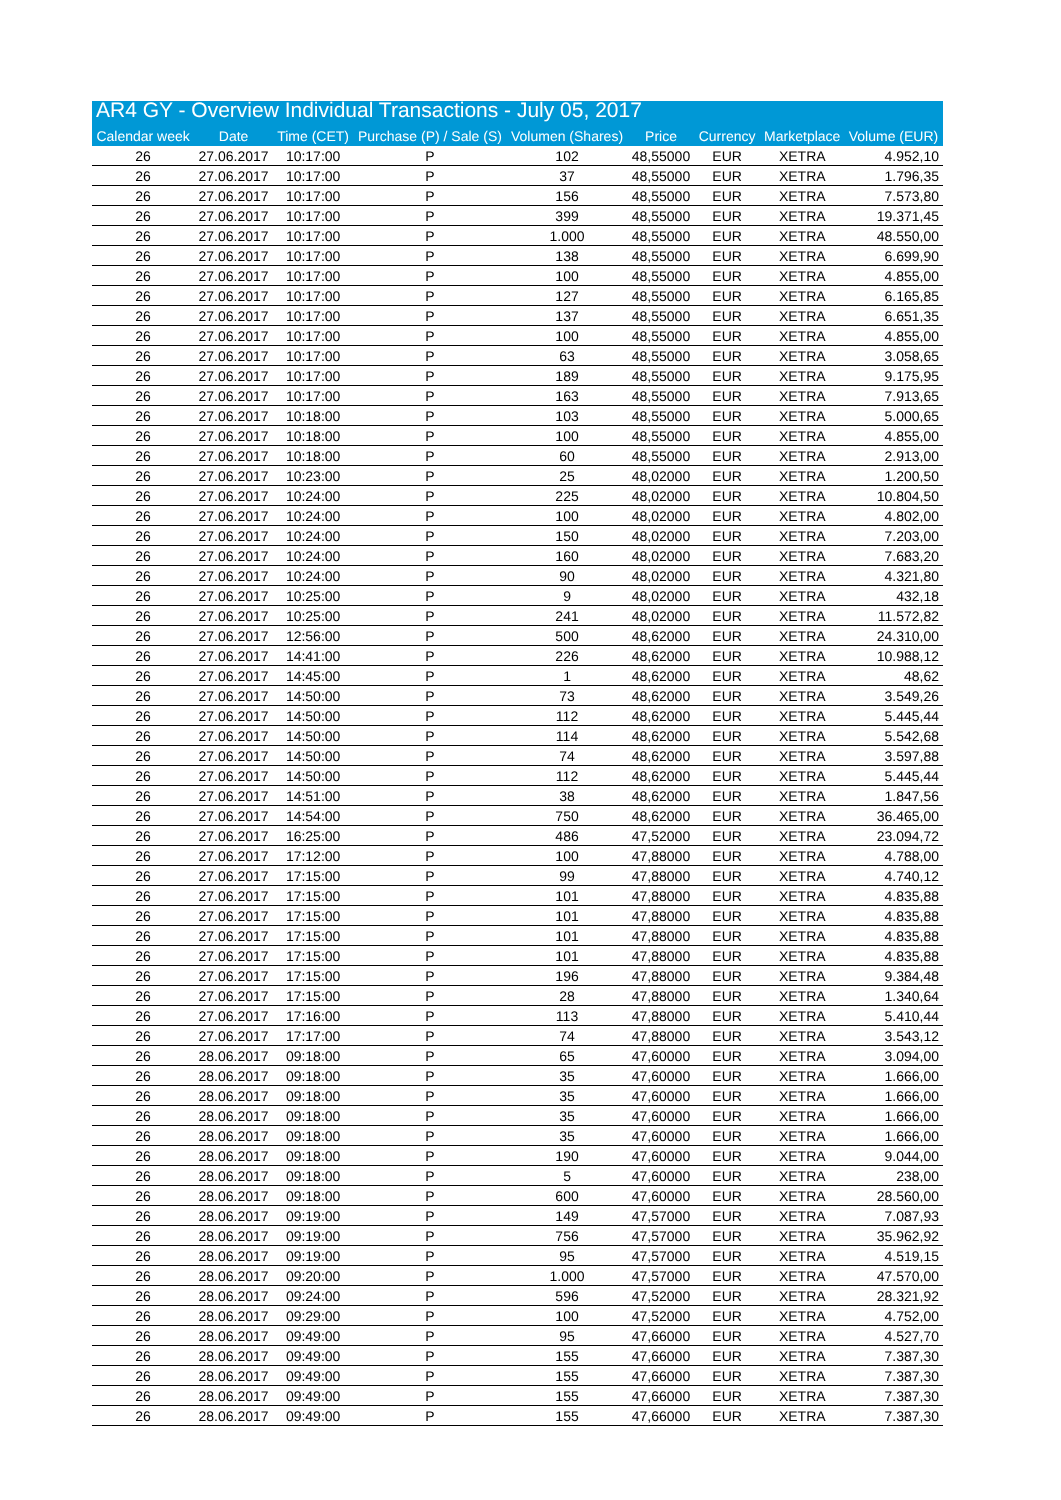| AR4 GY - Overview Individual Transactions - July 05, 2017 | | | | | | | | |
| --- | --- | --- | --- | --- | --- | --- | --- | --- |
| Calendar week | Date | Time (CET) | Purchase (P) / Sale (S) | Volumen (Shares) | Price | Currency | Marketplace | Volume (EUR) |
| 26 | 27.06.2017 | 10:17:00 | P | 102 | 48,55000 | EUR | XETRA | 4.952,10 |
| 26 | 27.06.2017 | 10:17:00 | P | 37 | 48,55000 | EUR | XETRA | 1.796,35 |
| 26 | 27.06.2017 | 10:17:00 | P | 156 | 48,55000 | EUR | XETRA | 7.573,80 |
| 26 | 27.06.2017 | 10:17:00 | P | 399 | 48,55000 | EUR | XETRA | 19.371,45 |
| 26 | 27.06.2017 | 10:17:00 | P | 1.000 | 48,55000 | EUR | XETRA | 48.550,00 |
| 26 | 27.06.2017 | 10:17:00 | P | 138 | 48,55000 | EUR | XETRA | 6.699,90 |
| 26 | 27.06.2017 | 10:17:00 | P | 100 | 48,55000 | EUR | XETRA | 4.855,00 |
| 26 | 27.06.2017 | 10:17:00 | P | 127 | 48,55000 | EUR | XETRA | 6.165,85 |
| 26 | 27.06.2017 | 10:17:00 | P | 137 | 48,55000 | EUR | XETRA | 6.651,35 |
| 26 | 27.06.2017 | 10:17:00 | P | 100 | 48,55000 | EUR | XETRA | 4.855,00 |
| 26 | 27.06.2017 | 10:17:00 | P | 63 | 48,55000 | EUR | XETRA | 3.058,65 |
| 26 | 27.06.2017 | 10:17:00 | P | 189 | 48,55000 | EUR | XETRA | 9.175,95 |
| 26 | 27.06.2017 | 10:17:00 | P | 163 | 48,55000 | EUR | XETRA | 7.913,65 |
| 26 | 27.06.2017 | 10:18:00 | P | 103 | 48,55000 | EUR | XETRA | 5.000,65 |
| 26 | 27.06.2017 | 10:18:00 | P | 100 | 48,55000 | EUR | XETRA | 4.855,00 |
| 26 | 27.06.2017 | 10:18:00 | P | 60 | 48,55000 | EUR | XETRA | 2.913,00 |
| 26 | 27.06.2017 | 10:23:00 | P | 25 | 48,02000 | EUR | XETRA | 1.200,50 |
| 26 | 27.06.2017 | 10:24:00 | P | 225 | 48,02000 | EUR | XETRA | 10.804,50 |
| 26 | 27.06.2017 | 10:24:00 | P | 100 | 48,02000 | EUR | XETRA | 4.802,00 |
| 26 | 27.06.2017 | 10:24:00 | P | 150 | 48,02000 | EUR | XETRA | 7.203,00 |
| 26 | 27.06.2017 | 10:24:00 | P | 160 | 48,02000 | EUR | XETRA | 7.683,20 |
| 26 | 27.06.2017 | 10:24:00 | P | 90 | 48,02000 | EUR | XETRA | 4.321,80 |
| 26 | 27.06.2017 | 10:25:00 | P | 9 | 48,02000 | EUR | XETRA | 432,18 |
| 26 | 27.06.2017 | 10:25:00 | P | 241 | 48,02000 | EUR | XETRA | 11.572,82 |
| 26 | 27.06.2017 | 12:56:00 | P | 500 | 48,62000 | EUR | XETRA | 24.310,00 |
| 26 | 27.06.2017 | 14:41:00 | P | 226 | 48,62000 | EUR | XETRA | 10.988,12 |
| 26 | 27.06.2017 | 14:45:00 | P | 1 | 48,62000 | EUR | XETRA | 48,62 |
| 26 | 27.06.2017 | 14:50:00 | P | 73 | 48,62000 | EUR | XETRA | 3.549,26 |
| 26 | 27.06.2017 | 14:50:00 | P | 112 | 48,62000 | EUR | XETRA | 5.445,44 |
| 26 | 27.06.2017 | 14:50:00 | P | 114 | 48,62000 | EUR | XETRA | 5.542,68 |
| 26 | 27.06.2017 | 14:50:00 | P | 74 | 48,62000 | EUR | XETRA | 3.597,88 |
| 26 | 27.06.2017 | 14:50:00 | P | 112 | 48,62000 | EUR | XETRA | 5.445,44 |
| 26 | 27.06.2017 | 14:51:00 | P | 38 | 48,62000 | EUR | XETRA | 1.847,56 |
| 26 | 27.06.2017 | 14:54:00 | P | 750 | 48,62000 | EUR | XETRA | 36.465,00 |
| 26 | 27.06.2017 | 16:25:00 | P | 486 | 47,52000 | EUR | XETRA | 23.094,72 |
| 26 | 27.06.2017 | 17:12:00 | P | 100 | 47,88000 | EUR | XETRA | 4.788,00 |
| 26 | 27.06.2017 | 17:15:00 | P | 99 | 47,88000 | EUR | XETRA | 4.740,12 |
| 26 | 27.06.2017 | 17:15:00 | P | 101 | 47,88000 | EUR | XETRA | 4.835,88 |
| 26 | 27.06.2017 | 17:15:00 | P | 101 | 47,88000 | EUR | XETRA | 4.835,88 |
| 26 | 27.06.2017 | 17:15:00 | P | 101 | 47,88000 | EUR | XETRA | 4.835,88 |
| 26 | 27.06.2017 | 17:15:00 | P | 101 | 47,88000 | EUR | XETRA | 4.835,88 |
| 26 | 27.06.2017 | 17:15:00 | P | 196 | 47,88000 | EUR | XETRA | 9.384,48 |
| 26 | 27.06.2017 | 17:15:00 | P | 28 | 47,88000 | EUR | XETRA | 1.340,64 |
| 26 | 27.06.2017 | 17:16:00 | P | 113 | 47,88000 | EUR | XETRA | 5.410,44 |
| 26 | 27.06.2017 | 17:17:00 | P | 74 | 47,88000 | EUR | XETRA | 3.543,12 |
| 26 | 28.06.2017 | 09:18:00 | P | 65 | 47,60000 | EUR | XETRA | 3.094,00 |
| 26 | 28.06.2017 | 09:18:00 | P | 35 | 47,60000 | EUR | XETRA | 1.666,00 |
| 26 | 28.06.2017 | 09:18:00 | P | 35 | 47,60000 | EUR | XETRA | 1.666,00 |
| 26 | 28.06.2017 | 09:18:00 | P | 35 | 47,60000 | EUR | XETRA | 1.666,00 |
| 26 | 28.06.2017 | 09:18:00 | P | 35 | 47,60000 | EUR | XETRA | 1.666,00 |
| 26 | 28.06.2017 | 09:18:00 | P | 190 | 47,60000 | EUR | XETRA | 9.044,00 |
| 26 | 28.06.2017 | 09:18:00 | P | 5 | 47,60000 | EUR | XETRA | 238,00 |
| 26 | 28.06.2017 | 09:18:00 | P | 600 | 47,60000 | EUR | XETRA | 28.560,00 |
| 26 | 28.06.2017 | 09:19:00 | P | 149 | 47,57000 | EUR | XETRA | 7.087,93 |
| 26 | 28.06.2017 | 09:19:00 | P | 756 | 47,57000 | EUR | XETRA | 35.962,92 |
| 26 | 28.06.2017 | 09:19:00 | P | 95 | 47,57000 | EUR | XETRA | 4.519,15 |
| 26 | 28.06.2017 | 09:20:00 | P | 1.000 | 47,57000 | EUR | XETRA | 47.570,00 |
| 26 | 28.06.2017 | 09:24:00 | P | 596 | 47,52000 | EUR | XETRA | 28.321,92 |
| 26 | 28.06.2017 | 09:29:00 | P | 100 | 47,52000 | EUR | XETRA | 4.752,00 |
| 26 | 28.06.2017 | 09:49:00 | P | 95 | 47,66000 | EUR | XETRA | 4.527,70 |
| 26 | 28.06.2017 | 09:49:00 | P | 155 | 47,66000 | EUR | XETRA | 7.387,30 |
| 26 | 28.06.2017 | 09:49:00 | P | 155 | 47,66000 | EUR | XETRA | 7.387,30 |
| 26 | 28.06.2017 | 09:49:00 | P | 155 | 47,66000 | EUR | XETRA | 7.387,30 |
| 26 | 28.06.2017 | 09:49:00 | P | 155 | 47,66000 | EUR | XETRA | 7.387,30 |